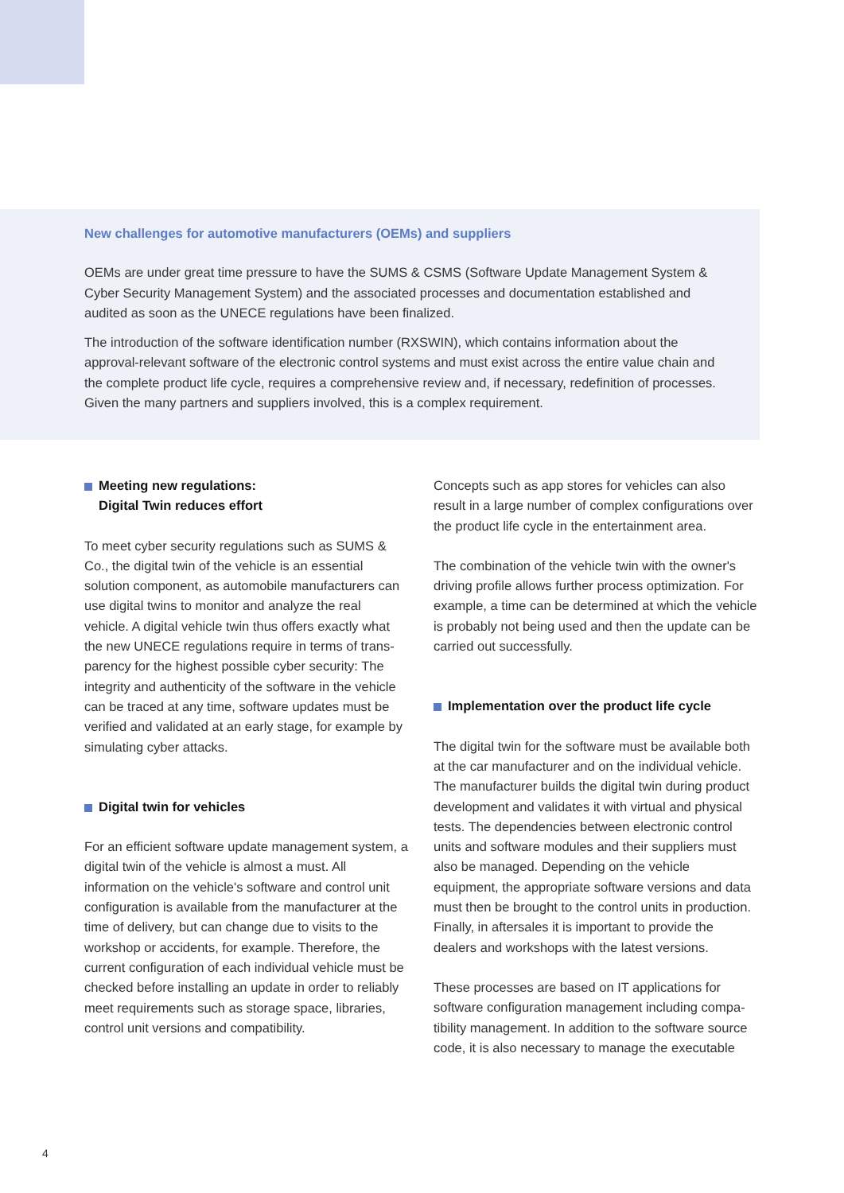New challenges for automotive manufacturers (OEMs) and suppliers
OEMs are under great time pressure to have the SUMS & CSMS (Software Update Management System & Cyber Security Management System) and the associated processes and documentation established and audited as soon as the UNECE regulations have been finalized.
The introduction of the software identification number (RXSWIN), which contains information about the approval-relevant software of the electronic control systems and must exist across the entire value chain and the complete product life cycle, requires a comprehensive review and, if necessary, redefinition of processes. Given the many partners and suppliers involved, this is a complex requirement.
Meeting new regulations:
Digital Twin reduces effort
To meet cyber security regulations such as SUMS & Co., the digital twin of the vehicle is an essential solution component, as automobile manufacturers can use digital twins to monitor and analyze the real vehicle. A digital vehicle twin thus offers exactly what the new UNECE regulations require in terms of trans-parency for the highest possible cyber security: The integrity and authenticity of the software in the vehicle can be traced at any time, software updates must be verified and validated at an early stage, for example by simulating cyber attacks.
Digital twin for vehicles
For an efficient software update management system, a digital twin of the vehicle is almost a must. All information on the vehicle's software and control unit configuration is available from the manufacturer at the time of delivery, but can change due to visits to the workshop or accidents, for example. Therefore, the current configuration of each individual vehicle must be checked before installing an update in order to reliably meet requirements such as storage space, libraries, control unit versions and compatibility.
Concepts such as app stores for vehicles can also result in a large number of complex configurations over the product life cycle in the entertainment area.
The combination of the vehicle twin with the owner's driving profile allows further process optimization. For example, a time can be determined at which the vehicle is probably not being used and then the update can be carried out successfully.
Implementation over the product life cycle
The digital twin for the software must be available both at the car manufacturer and on the individual vehicle. The manufacturer builds the digital twin during product development and validates it with virtual and physical tests. The dependencies between electronic control units and software modules and their suppliers must also be managed. Depending on the vehicle equipment, the appropriate software versions and data must then be brought to the control units in production. Finally, in aftersales it is important to provide the dealers and workshops with the latest versions.
These processes are based on IT applications for software configuration management including compa-tibility management. In addition to the software source code, it is also necessary to manage the executable
4